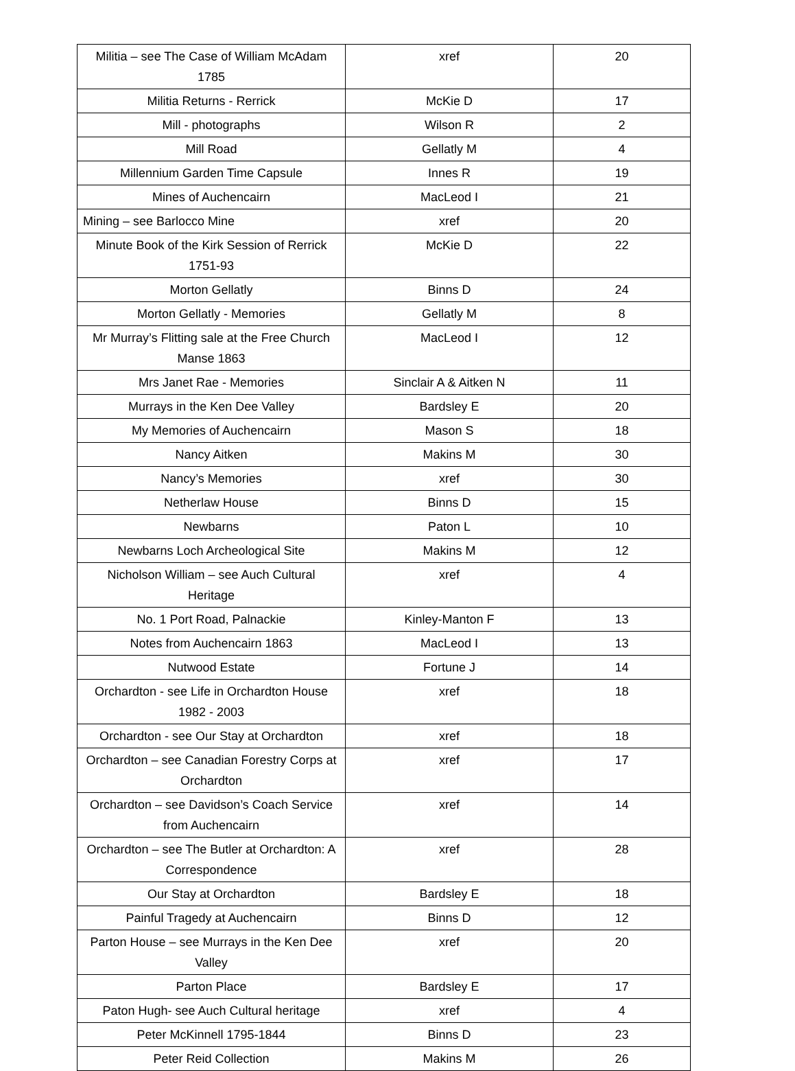| Militia – see The Case of William McAdam 1785 | xref | 20 |
| Militia Returns - Rerrick | McKie D | 17 |
| Mill - photographs | Wilson R | 2 |
| Mill Road | Gellatly M | 4 |
| Millennium Garden Time Capsule | Innes R | 19 |
| Mines of Auchencairn | MacLeod I | 21 |
| Mining – see Barlocco Mine | xref | 20 |
| Minute Book of the Kirk Session of Rerrick 1751-93 | McKie D | 22 |
| Morton Gellatly | Binns D | 24 |
| Morton Gellatly - Memories | Gellatly M | 8 |
| Mr Murray’s Flitting sale at the Free Church Manse 1863 | MacLeod I | 12 |
| Mrs Janet Rae - Memories | Sinclair A & Aitken N | 11 |
| Murrays in the Ken Dee Valley | Bardsley E | 20 |
| My Memories of Auchencairn | Mason S | 18 |
| Nancy Aitken | Makins M | 30 |
| Nancy’s Memories | xref | 30 |
| Netherlaw House | Binns D | 15 |
| Newbarns | Paton L | 10 |
| Newbarns Loch Archeological Site | Makins M | 12 |
| Nicholson William – see Auch Cultural Heritage | xref | 4 |
| No. 1 Port Road, Palnackie | Kinley-Manton F | 13 |
| Notes from Auchencairn 1863 | MacLeod I | 13 |
| Nutwood Estate | Fortune J | 14 |
| Orchardton - see Life in Orchardton House 1982 - 2003 | xref | 18 |
| Orchardton - see Our Stay at Orchardton | xref | 18 |
| Orchardton – see Canadian Forestry Corps at Orchardton | xref | 17 |
| Orchardton – see Davidson’s Coach Service from Auchencairn | xref | 14 |
| Orchardton – see The Butler at Orchardton: A Correspondence | xref | 28 |
| Our Stay at Orchardton | Bardsley E | 18 |
| Painful Tragedy at Auchencairn | Binns D | 12 |
| Parton House – see Murrays in the Ken Dee Valley | xref | 20 |
| Parton Place | Bardsley E | 17 |
| Paton Hugh- see Auch Cultural heritage | xref | 4 |
| Peter McKinnell 1795-1844 | Binns D | 23 |
| Peter Reid Collection | Makins M | 26 |